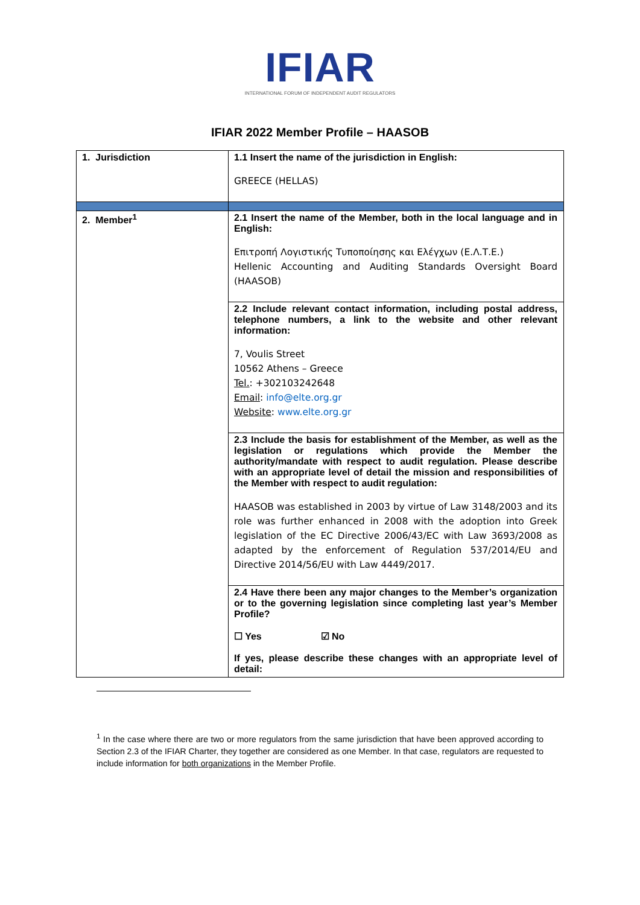IFIAR
INTERNATIONAL FORUM OF INDEPENDENT AUDIT REGULATORS
IFIAR 2022 Member Profile – HAASOB
| 1. Jurisdiction | 1.1 Insert the name of the jurisdiction in English: GREECE (HELLAS) |
| 2. Member<sup>1</sup> | 2.1 Insert the name of the Member, both in the local language and in English: Επιτροπή Λογιστικής Τυποποίησης και Ελέγχων (Ε.Λ.Τ.Ε.) Hellenic Accounting and Auditing Standards Oversight Board (HAASOB) |
| | 2.2 Include relevant contact information, including postal address, telephone numbers, a link to the website and other relevant information: 7, Voulis Street 10562 Athens – Greece Tel. : +302103242648 Email : info@elte.org.gr Website : www.elte.org.gr |
| | 2.3 Include the basis for establishment of the Member, as well as the legislation or regulations which provide the Member the authority/mandate with respect to audit regulation. Please describe with an appropriate level of detail the mission and responsibilities of the Member with respect to audit regulation: HAASOB was established in 2003 by virtue of Law 3148/2003 and its role was further enhanced in 2008 with the adoption into Greek legislation of the EC Directive 2006/43/EC with Law 3693/2008 as adapted by the enforcement of Regulation 537/2014/EU and Directive 2014/56/EU with Law 4449/2017. |
| | 2.4 Have there been any major changes to the Member’s organization or to the governing legislation since completing last year’s Member Profile? ☐ Yes ☑ No If yes, please describe these changes with an appropriate level of detail: |
<sup>1</sup> In the case where there are two or more regulators from the same jurisdiction that have been approved according to Section 2.3 of the IFIAR Charter, they together are considered as one Member. In that case, regulators are requested to include information for both organizations in the Member Profile.